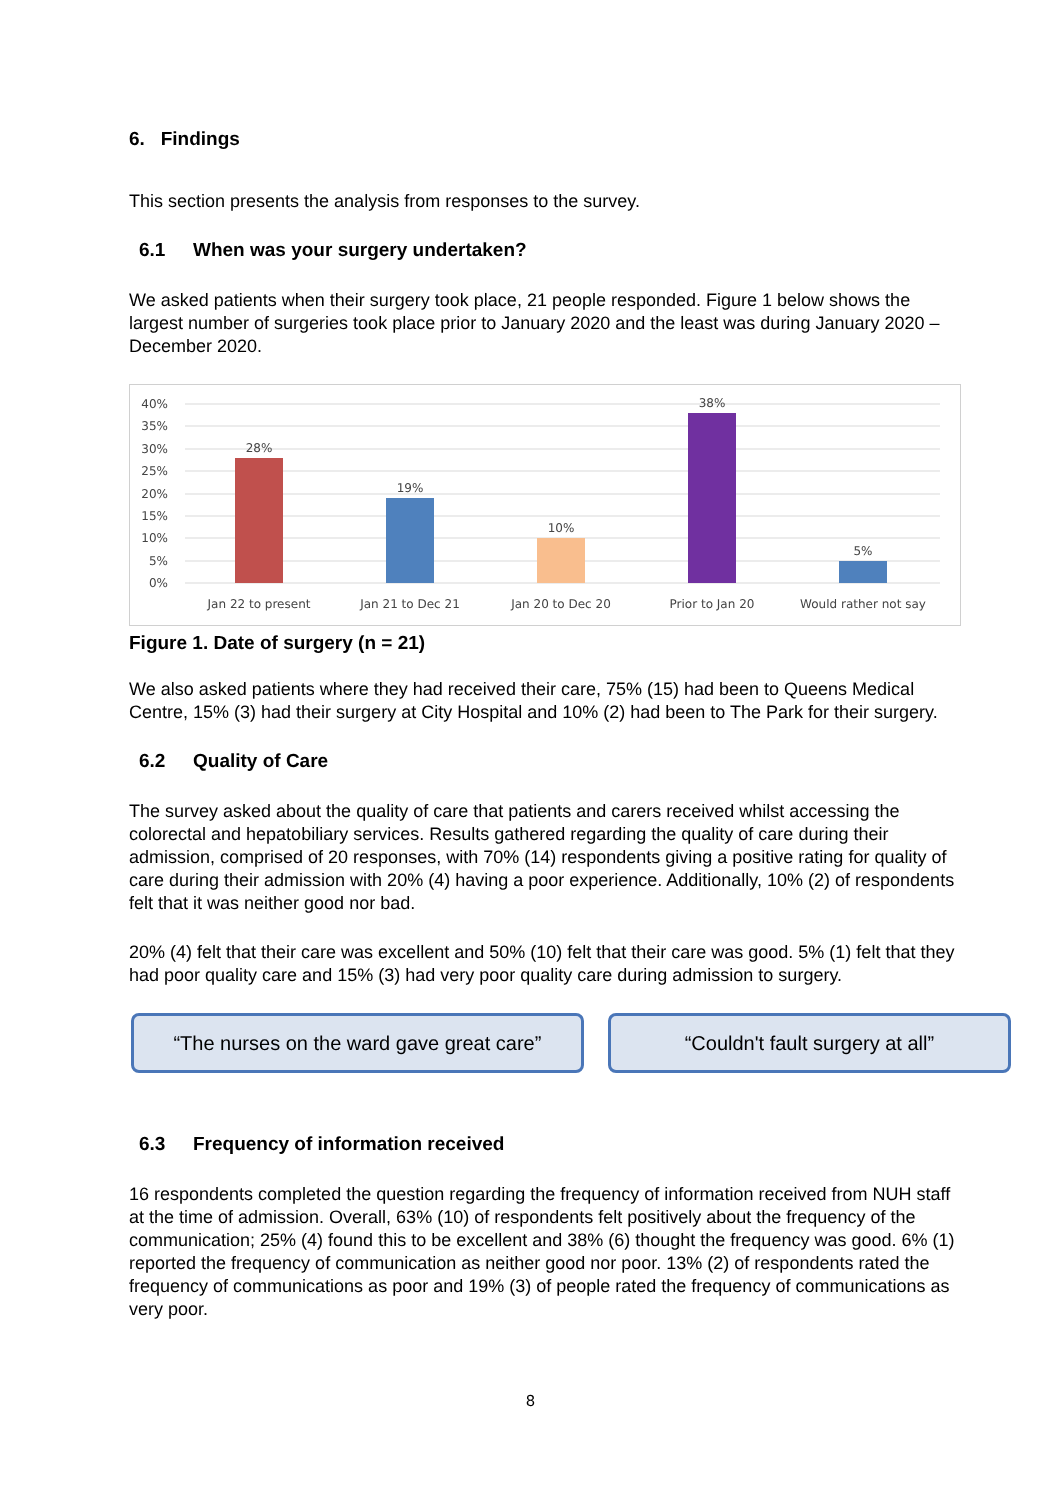6. Findings
This section presents the analysis from responses to the survey.
6.1 When was your surgery undertaken?
We asked patients when their surgery took place, 21 people responded. Figure 1 below shows the largest number of surgeries took place prior to January 2020 and the least was during January 2020 – December 2020.
40%
35%
30%
25%
20%
15%
10%
5%
0%
28%
19%
10%
38%
5%
Jan 22 to present
Jan 21 to Dec 21
Jan 20 to Dec 20
Prior to Jan 20
Would rather not say
Figure 1. Date of surgery (n = 21)
We also asked patients where they had received their care, 75% (15) had been to Queens Medical Centre, 15% (3) had their surgery at City Hospital and 10% (2) had been to The Park for their surgery.
6.2 Quality of Care
The survey asked about the quality of care that patients and carers received whilst accessing the colorectal and hepatobiliary services. Results gathered regarding the quality of care during their admission, comprised of 20 responses, with 70% (14) respondents giving a positive rating for quality of care during their admission with 20% (4) having a poor experience. Additionally, 10% (2) of respondents felt that it was neither good nor bad.
20% (4) felt that their care was excellent and 50% (10) felt that their care was good. 5% (1) felt that they had poor quality care and 15% (3) had very poor quality care during admission to surgery.
“The nurses on the ward gave great care”
“Couldn't fault surgery at all”
6.3 Frequency of information received
16 respondents completed the question regarding the frequency of information received from NUH staff at the time of admission. Overall, 63% (10) of respondents felt positively about the frequency of the communication; 25% (4) found this to be excellent and 38% (6) thought the frequency was good. 6% (1) reported the frequency of communication as neither good nor poor. 13% (2) of respondents rated the frequency of communications as poor and 19% (3) of people rated the frequency of communications as very poor.
8